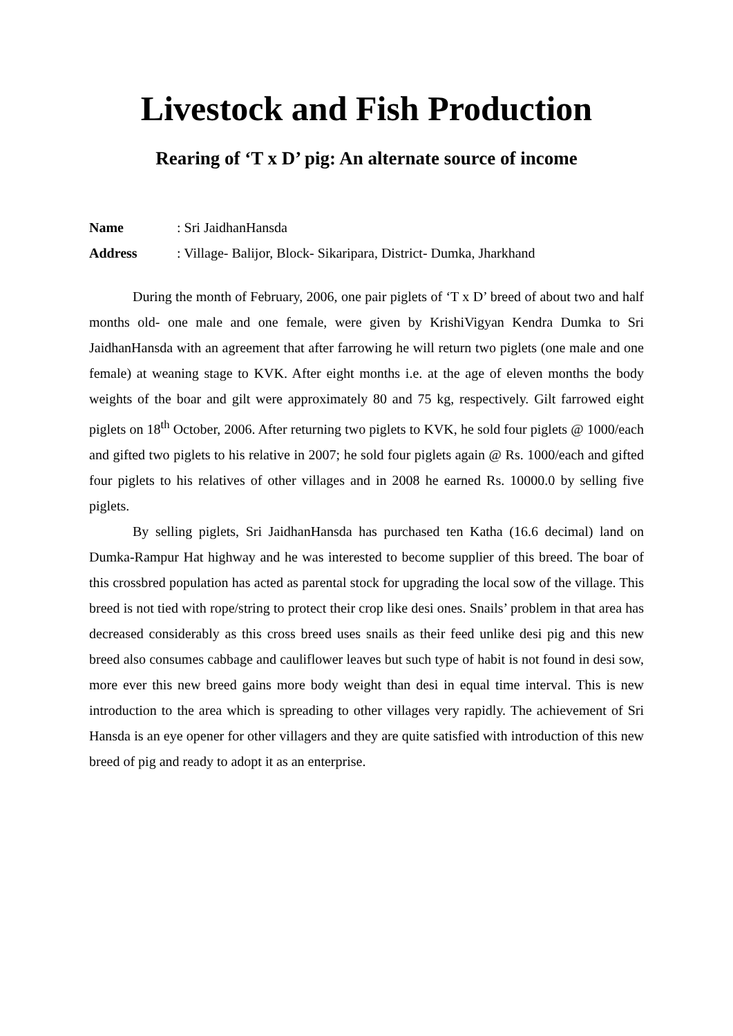Livestock and Fish Production
Rearing of ‘T x D’ pig: An alternate source of income
Name: Sri JaidhanHansda
Address: Village- Balijor, Block- Sikaripara, District- Dumka, Jharkhand
During the month of February, 2006, one pair piglets of ‘T x D’ breed of about two and half months old- one male and one female, were given by KrishiVigyan Kendra Dumka to Sri JaidhanHansda with an agreement that after farrowing he will return two piglets (one male and one female) at weaning stage to KVK. After eight months i.e. at the age of eleven months the body weights of the boar and gilt were approximately 80 and 75 kg, respectively. Gilt farrowed eight piglets on 18<sup>th</sup> October, 2006. After returning two piglets to KVK, he sold four piglets @ 1000/each and gifted two piglets to his relative in 2007; he sold four piglets again @ Rs. 1000/each and gifted four piglets to his relatives of other villages and in 2008 he earned Rs. 10000.0 by selling five piglets.
By selling piglets, Sri JaidhanHansda has purchased ten Katha (16.6 decimal) land on Dumka-Rampur Hat highway and he was interested to become supplier of this breed. The boar of this crossbred population has acted as parental stock for upgrading the local sow of the village. This breed is not tied with rope/string to protect their crop like desi ones. Snails’ problem in that area has decreased considerably as this cross breed uses snails as their feed unlike desi pig and this new breed also consumes cabbage and cauliflower leaves but such type of habit is not found in desi sow, more ever this new breed gains more body weight than desi in equal time interval. This is new introduction to the area which is spreading to other villages very rapidly. The achievement of Sri Hansda is an eye opener for other villagers and they are quite satisfied with introduction of this new breed of pig and ready to adopt it as an enterprise.